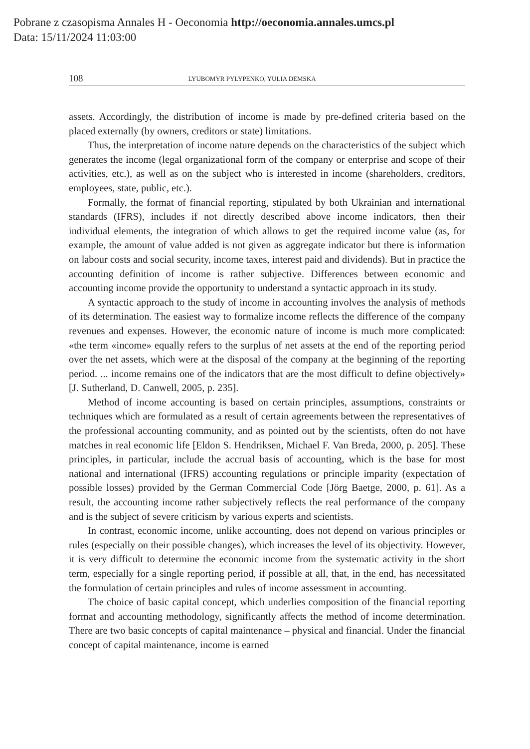Pobrane z czasopisma Annales H - Oeconomia http://oeconomia.annales.umcs.pl
Data: 15/11/2024 11:03:00
108 LYUBOMYR PYLYPENKO, YULIA DEMSKA
assets. Accordingly, the distribution of income is made by pre-defined criteria based on the placed externally (by owners, creditors or state) limitations.
Thus, the interpretation of income nature depends on the characteristics of the subject which generates the income (legal organizational form of the company or enterprise and scope of their activities, etc.), as well as on the subject who is interested in income (shareholders, creditors, employees, state, public, etc.).
Formally, the format of financial reporting, stipulated by both Ukrainian and international standards (IFRS), includes if not directly described above income indicators, then their individual elements, the integration of which allows to get the required income value (as, for example, the amount of value added is not given as aggregate indicator but there is information on labour costs and social security, income taxes, interest paid and dividends). But in practice the accounting definition of income is rather subjective. Differences between economic and accounting income provide the opportunity to understand a syntactic approach in its study.
A syntactic approach to the study of income in accounting involves the analysis of methods of its determination. The easiest way to formalize income reflects the difference of the company revenues and expenses. However, the economic nature of income is much more complicated: «the term «income» equally refers to the surplus of net assets at the end of the reporting period over the net assets, which were at the disposal of the company at the beginning of the reporting period. ... income remains one of the indicators that are the most difficult to define objectively» [J. Sutherland, D. Canwell, 2005, p. 235].
Method of income accounting is based on certain principles, assumptions, constraints or techniques which are formulated as a result of certain agreements between the representatives of the professional accounting community, and as pointed out by the scientists, often do not have matches in real economic life [Eldon S. Hendriksen, Michael F. Van Breda, 2000, p. 205]. These principles, in particular, include the accrual basis of accounting, which is the base for most national and international (IFRS) accounting regulations or principle imparity (expectation of possible losses) provided by the German Commercial Code [Jörg Baetge, 2000, p. 61]. As a result, the accounting income rather subjectively reflects the real performance of the company and is the subject of severe criticism by various experts and scientists.
In contrast, economic income, unlike accounting, does not depend on various principles or rules (especially on their possible changes), which increases the level of its objectivity. However, it is very difficult to determine the economic income from the systematic activity in the short term, especially for a single reporting period, if possible at all, that, in the end, has necessitated the formulation of certain principles and rules of income assessment in accounting.
The choice of basic capital concept, which underlies composition of the financial reporting format and accounting methodology, significantly affects the method of income determination. There are two basic concepts of capital maintenance – physical and financial. Under the financial concept of capital maintenance, income is earned